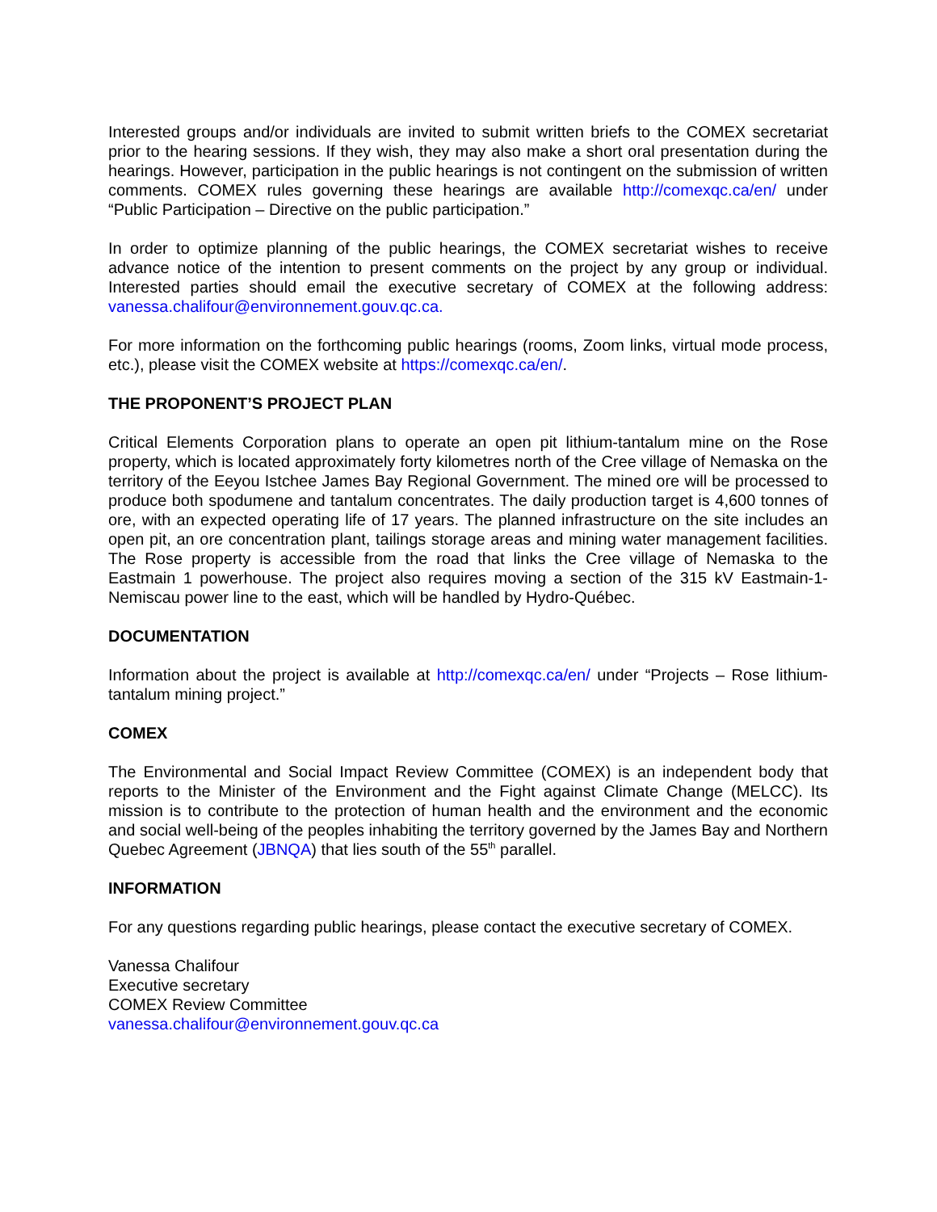Interested groups and/or individuals are invited to submit written briefs to the COMEX secretariat prior to the hearing sessions. If they wish, they may also make a short oral presentation during the hearings. However, participation in the public hearings is not contingent on the submission of written comments. COMEX rules governing these hearings are available http://comexqc.ca/en/ under “Public Participation – Directive on the public participation.”
In order to optimize planning of the public hearings, the COMEX secretariat wishes to receive advance notice of the intention to present comments on the project by any group or individual. Interested parties should email the executive secretary of COMEX at the following address: vanessa.chalifour@environnement.gouv.qc.ca.
For more information on the forthcoming public hearings (rooms, Zoom links, virtual mode process, etc.), please visit the COMEX website at https://comexqc.ca/en/.
THE PROPONENT’S PROJECT PLAN
Critical Elements Corporation plans to operate an open pit lithium-tantalum mine on the Rose property, which is located approximately forty kilometres north of the Cree village of Nemaska on the territory of the Eeyou Istchee James Bay Regional Government. The mined ore will be processed to produce both spodumene and tantalum concentrates. The daily production target is 4,600 tonnes of ore, with an expected operating life of 17 years. The planned infrastructure on the site includes an open pit, an ore concentration plant, tailings storage areas and mining water management facilities. The Rose property is accessible from the road that links the Cree village of Nemaska to the Eastmain 1 powerhouse. The project also requires moving a section of the 315 kV Eastmain-1-Nemiscau power line to the east, which will be handled by Hydro-Québec.
DOCUMENTATION
Information about the project is available at http://comexqc.ca/en/ under “Projects – Rose lithium-tantalum mining project.”
COMEX
The Environmental and Social Impact Review Committee (COMEX) is an independent body that reports to the Minister of the Environment and the Fight against Climate Change (MELCC). Its mission is to contribute to the protection of human health and the environment and the economic and social well-being of the peoples inhabiting the territory governed by the James Bay and Northern Quebec Agreement (JBNQA) that lies south of the 55<sup>th</sup> parallel.
INFORMATION
For any questions regarding public hearings, please contact the executive secretary of COMEX.
Vanessa Chalifour
Executive secretary
COMEX Review Committee
vanessa.chalifour@environnement.gouv.qc.ca